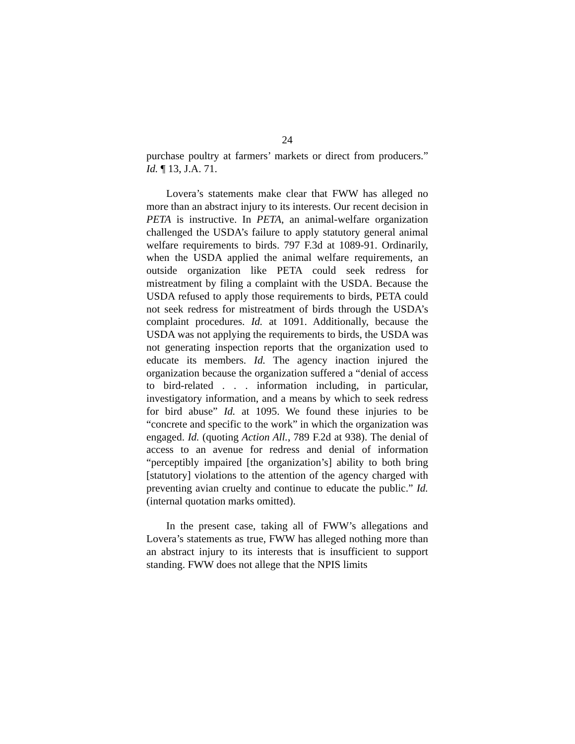24
purchase poultry at farmers’ markets or direct from producers.” Id. ¶ 13, J.A. 71.
Lovera’s statements make clear that FWW has alleged no more than an abstract injury to its interests. Our recent decision in PETA is instructive. In PETA, an animal-welfare organization challenged the USDA’s failure to apply statutory general animal welfare requirements to birds. 797 F.3d at 1089-91. Ordinarily, when the USDA applied the animal welfare requirements, an outside organization like PETA could seek redress for mistreatment by filing a complaint with the USDA. Because the USDA refused to apply those requirements to birds, PETA could not seek redress for mistreatment of birds through the USDA’s complaint procedures. Id. at 1091. Additionally, because the USDA was not applying the requirements to birds, the USDA was not generating inspection reports that the organization used to educate its members. Id. The agency inaction injured the organization because the organization suffered a “denial of access to bird-related . . . information including, in particular, investigatory information, and a means by which to seek redress for bird abuse” Id. at 1095. We found these injuries to be “concrete and specific to the work” in which the organization was engaged. Id. (quoting Action All., 789 F.2d at 938). The denial of access to an avenue for redress and denial of information “perceptibly impaired [the organization’s] ability to both bring [statutory] violations to the attention of the agency charged with preventing avian cruelty and continue to educate the public.” Id. (internal quotation marks omitted).
In the present case, taking all of FWW’s allegations and Lovera’s statements as true, FWW has alleged nothing more than an abstract injury to its interests that is insufficient to support standing. FWW does not allege that the NPIS limits